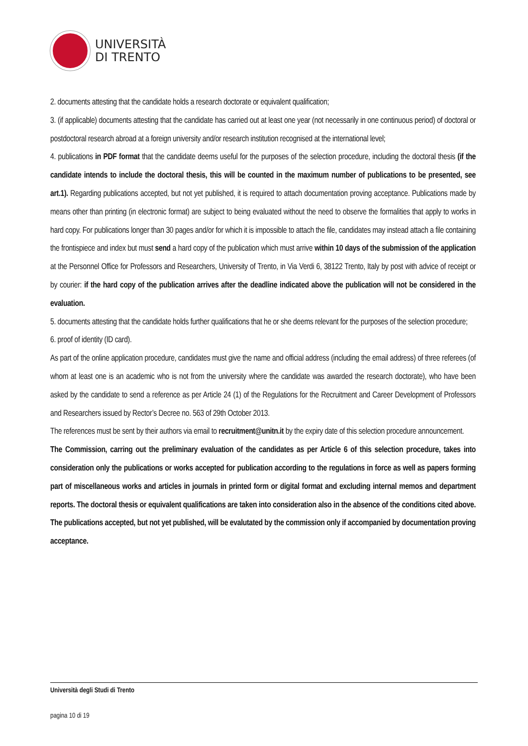UNIVERSITÀ
DI TRENTO
2. documents attesting that the candidate holds a research doctorate or equivalent qualification;
3. (if applicable) documents attesting that the candidate has carried out at least one year (not necessarily in one continuous period) of doctoral or postdoctoral research abroad at a foreign university and/or research institution recognised at the international level;
4. publications in PDF format that the candidate deems useful for the purposes of the selection procedure, including the doctoral thesis (if the candidate intends to include the doctoral thesis, this will be counted in the maximum number of publications to be presented, see art.1). Regarding publications accepted, but not yet published, it is required to attach documentation proving acceptance. Publications made by means other than printing (in electronic format) are subject to being evaluated without the need to observe the formalities that apply to works in hard copy. For publications longer than 30 pages and/or for which it is impossible to attach the file, candidates may instead attach a file containing the frontispiece and index but must send a hard copy of the publication which must arrive within 10 days of the submission of the application at the Personnel Office for Professors and Researchers, University of Trento, in Via Verdi 6, 38122 Trento, Italy by post with advice of receipt or by courier: if the hard copy of the publication arrives after the deadline indicated above the publication will not be considered in the evaluation.
5. documents attesting that the candidate holds further qualifications that he or she deems relevant for the purposes of the selection procedure;
6. proof of identity (ID card).
As part of the online application procedure, candidates must give the name and official address (including the email address) of three referees (of whom at least one is an academic who is not from the university where the candidate was awarded the research doctorate), who have been asked by the candidate to send a reference as per Article 24 (1) of the Regulations for the Recruitment and Career Development of Professors and Researchers issued by Rector’s Decree no. 563 of 29th October 2013.
The references must be sent by their authors via email to recruitment@unitn.it by the expiry date of this selection procedure announcement.
The Commission, carring out the preliminary evaluation of the candidates as per Article 6 of this selection procedure, takes into consideration only the publications or works accepted for publication according to the regulations in force as well as papers forming part of miscellaneous works and articles in journals in printed form or digital format and excluding internal memos and department reports. The doctoral thesis or equivalent qualifications are taken into consideration also in the absence of the conditions cited above. The publications accepted, but not yet published, will be evalutated by the commission only if accompanied by documentation proving acceptance.
Università degli Studi di Trento
pagina 10 di 19